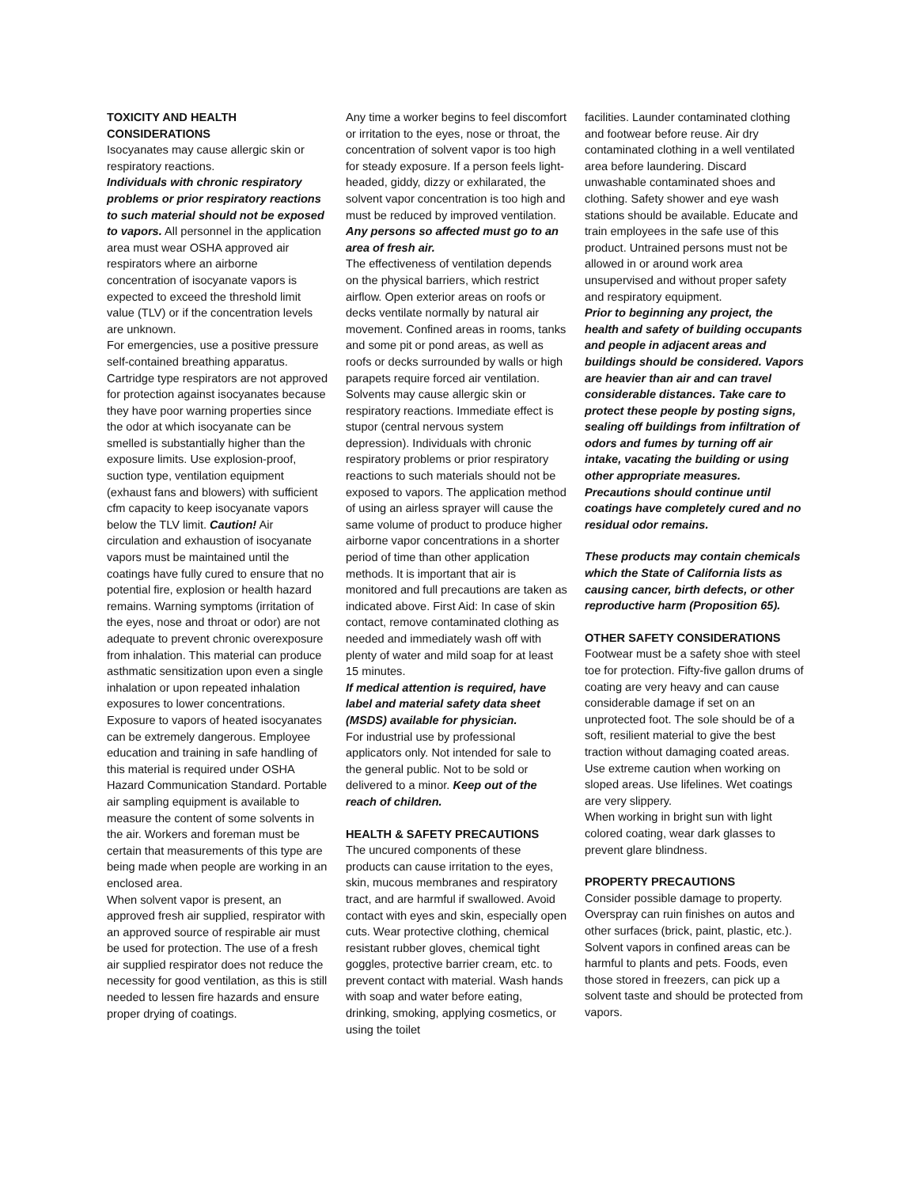TOXICITY AND HEALTH CONSIDERATIONS
Isocyanates may cause allergic skin or respiratory reactions.
Individuals with chronic respiratory problems or prior respiratory reactions to such material should not be exposed to vapors. All personnel in the application area must wear OSHA approved air respirators where an airborne concentration of isocyanate vapors is expected to exceed the threshold limit value (TLV) or if the concentration levels are unknown.
For emergencies, use a positive pressure self-contained breathing apparatus. Cartridge type respirators are not approved for protection against isocyanates because they have poor warning properties since the odor at which isocyanate can be smelled is substantially higher than the exposure limits. Use explosion-proof, suction type, ventilation equipment (exhaust fans and blowers) with sufficient cfm capacity to keep isocyanate vapors below the TLV limit. Caution! Air circulation and exhaustion of isocyanate vapors must be maintained until the coatings have fully cured to ensure that no potential fire, explosion or health hazard remains. Warning symptoms (irritation of the eyes, nose and throat or odor) are not adequate to prevent chronic overexposure from inhalation. This material can produce asthmatic sensitization upon even a single inhalation or upon repeated inhalation exposures to lower concentrations. Exposure to vapors of heated isocyanates can be extremely dangerous. Employee education and training in safe handling of this material is required under OSHA Hazard Communication Standard. Portable air sampling equipment is available to measure the content of some solvents in the air. Workers and foreman must be certain that measurements of this type are being made when people are working in an enclosed area.
When solvent vapor is present, an approved fresh air supplied, respirator with an approved source of respirable air must be used for protection. The use of a fresh air supplied respirator does not reduce the necessity for good ventilation, as this is still needed to lessen fire hazards and ensure proper drying of coatings.
Any time a worker begins to feel discomfort or irritation to the eyes, nose or throat, the concentration of solvent vapor is too high for steady exposure. If a person feels light-headed, giddy, dizzy or exhilarated, the solvent vapor concentration is too high and must be reduced by improved ventilation. Any persons so affected must go to an area of fresh air.
The effectiveness of ventilation depends on the physical barriers, which restrict airflow. Open exterior areas on roofs or decks ventilate normally by natural air movement. Confined areas in rooms, tanks and some pit or pond areas, as well as roofs or decks surrounded by walls or high parapets require forced air ventilation. Solvents may cause allergic skin or respiratory reactions. Immediate effect is stupor (central nervous system depression). Individuals with chronic respiratory problems or prior respiratory reactions to such materials should not be exposed to vapors. The application method of using an airless sprayer will cause the same volume of product to produce higher airborne vapor concentrations in a shorter period of time than other application methods. It is important that air is monitored and full precautions are taken as indicated above. First Aid: In case of skin contact, remove contaminated clothing as needed and immediately wash off with plenty of water and mild soap for at least 15 minutes.
If medical attention is required, have label and material safety data sheet (MSDS) available for physician.
For industrial use by professional applicators only. Not intended for sale to the general public. Not to be sold or delivered to a minor. Keep out of the reach of children.
HEALTH & SAFETY PRECAUTIONS
The uncured components of these products can cause irritation to the eyes, skin, mucous membranes and respiratory tract, and are harmful if swallowed. Avoid contact with eyes and skin, especially open cuts. Wear protective clothing, chemical resistant rubber gloves, chemical tight goggles, protective barrier cream, etc. to prevent contact with material. Wash hands with soap and water before eating, drinking, smoking, applying cosmetics, or using the toilet
facilities. Launder contaminated clothing and footwear before reuse. Air dry contaminated clothing in a well ventilated area before laundering. Discard unwashable contaminated shoes and clothing. Safety shower and eye wash stations should be available. Educate and train employees in the safe use of this product. Untrained persons must not be allowed in or around work area unsupervised and without proper safety and respiratory equipment.
Prior to beginning any project, the health and safety of building occupants and people in adjacent areas and buildings should be considered. Vapors are heavier than air and can travel considerable distances. Take care to protect these people by posting signs, sealing off buildings from infiltration of odors and fumes by turning off air intake, vacating the building or using other appropriate measures. Precautions should continue until coatings have completely cured and no residual odor remains.
These products may contain chemicals which the State of California lists as causing cancer, birth defects, or other reproductive harm (Proposition 65).
OTHER SAFETY CONSIDERATIONS
Footwear must be a safety shoe with steel toe for protection. Fifty-five gallon drums of coating are very heavy and can cause considerable damage if set on an unprotected foot. The sole should be of a soft, resilient material to give the best traction without damaging coated areas. Use extreme caution when working on sloped areas. Use lifelines. Wet coatings are very slippery.
When working in bright sun with light colored coating, wear dark glasses to prevent glare blindness.
PROPERTY PRECAUTIONS
Consider possible damage to property. Overspray can ruin finishes on autos and other surfaces (brick, paint, plastic, etc.). Solvent vapors in confined areas can be harmful to plants and pets. Foods, even those stored in freezers, can pick up a solvent taste and should be protected from vapors.